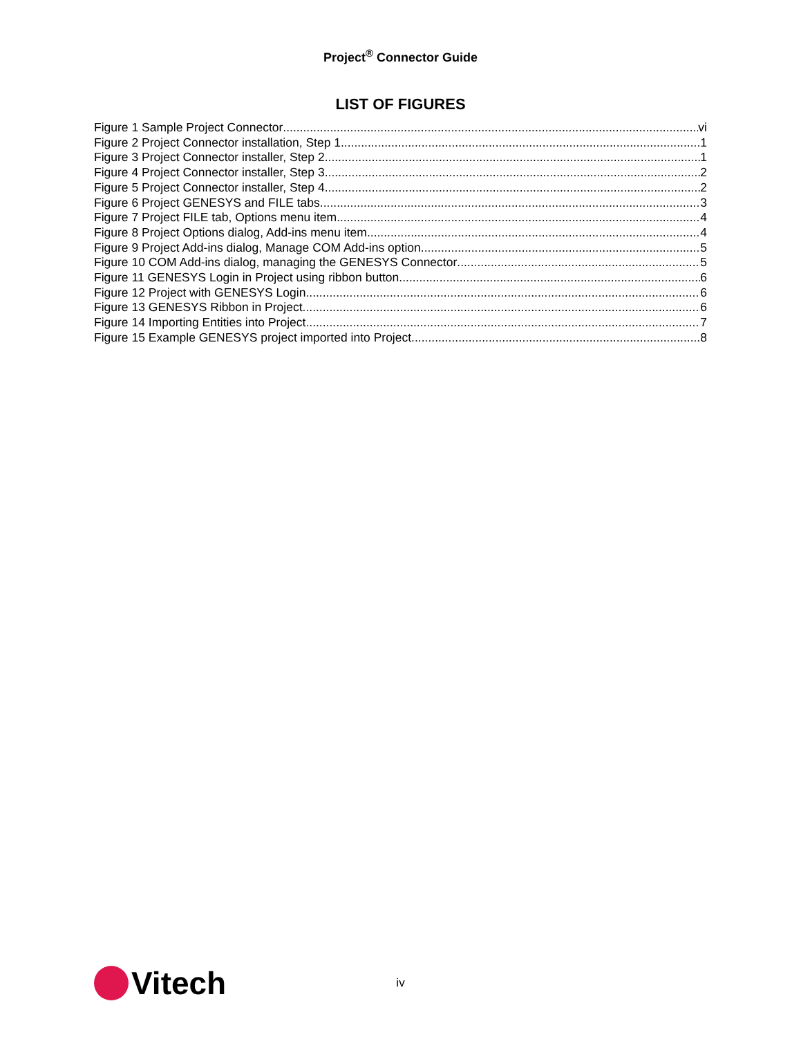Project<sup>®</sup> Connector Guide
LIST OF FIGURES
Figure 1 Sample Project Connector vi
Figure 2 Project Connector installation, Step 1 1
Figure 3 Project Connector installer, Step 2 1
Figure 4 Project Connector installer, Step 3 2
Figure 5 Project Connector installer, Step 4 2
Figure 6 Project GENESYS and FILE tabs 3
Figure 7 Project FILE tab, Options menu item 4
Figure 8 Project Options dialog, Add-ins menu item 4
Figure 9 Project Add-ins dialog, Manage COM Add-ins option 5
Figure 10 COM Add-ins dialog, managing the GENESYS Connector 5
Figure 11 GENESYS Login in Project using ribbon button 6
Figure 12 Project with GENESYS Login 6
Figure 13 GENESYS Ribbon in Project 6
Figure 14 Importing Entities into Project 7
Figure 15 Example GENESYS project imported into Project 8
Vitech
iv